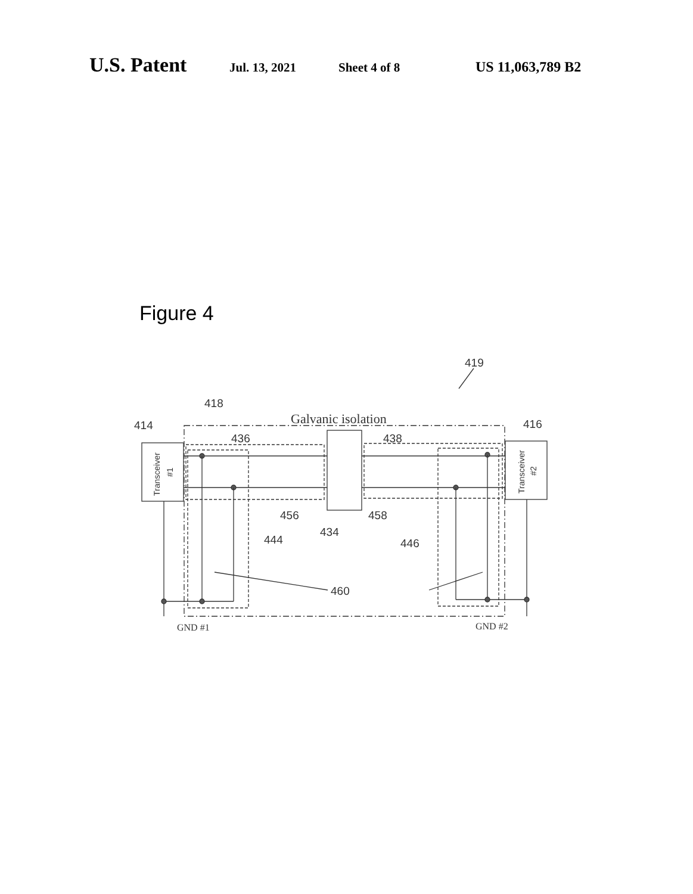U.S. Patent Jul. 13, 2021 Sheet 4 of 8 US 11,063,789 B2
Figure 4
419
418
Galvanic isolation
414
416
436
438
Transceiver
#1
Transceiver
#2
456
434
458
444
446
460
GND #1
GND #2